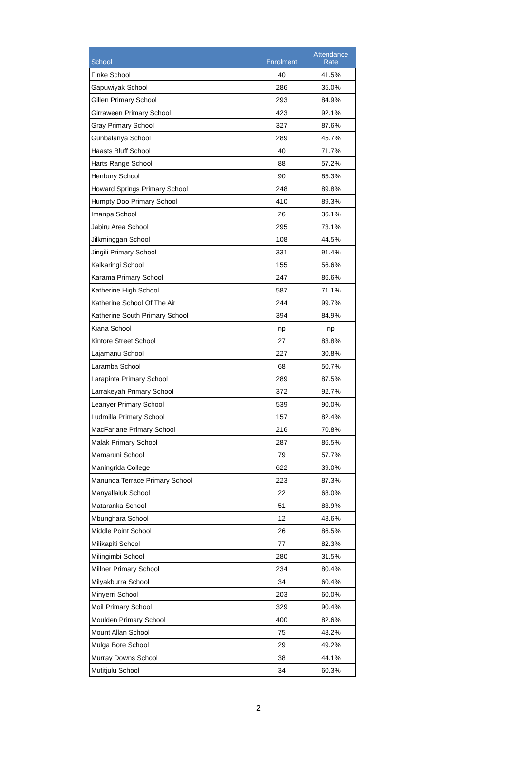| School | Enrolment | Attendance Rate |
| --- | --- | --- |
| Finke School | 40 | 41.5% |
| Gapuwiyak School | 286 | 35.0% |
| Gillen Primary School | 293 | 84.9% |
| Girraween Primary School | 423 | 92.1% |
| Gray Primary School | 327 | 87.6% |
| Gunbalanya School | 289 | 45.7% |
| Haasts Bluff School | 40 | 71.7% |
| Harts Range School | 88 | 57.2% |
| Henbury School | 90 | 85.3% |
| Howard Springs Primary School | 248 | 89.8% |
| Humpty Doo Primary School | 410 | 89.3% |
| Imanpa School | 26 | 36.1% |
| Jabiru Area School | 295 | 73.1% |
| Jilkminggan School | 108 | 44.5% |
| Jingili Primary School | 331 | 91.4% |
| Kalkaringi School | 155 | 56.6% |
| Karama Primary School | 247 | 86.6% |
| Katherine High School | 587 | 71.1% |
| Katherine School Of The Air | 244 | 99.7% |
| Katherine South Primary School | 394 | 84.9% |
| Kiana School | np | np |
| Kintore Street School | 27 | 83.8% |
| Lajamanu School | 227 | 30.8% |
| Laramba School | 68 | 50.7% |
| Larapinta Primary School | 289 | 87.5% |
| Larrakeyah Primary School | 372 | 92.7% |
| Leanyer Primary School | 539 | 90.0% |
| Ludmilla Primary School | 157 | 82.4% |
| MacFarlane Primary School | 216 | 70.8% |
| Malak Primary School | 287 | 86.5% |
| Mamaruni School | 79 | 57.7% |
| Maningrida College | 622 | 39.0% |
| Manunda Terrace Primary School | 223 | 87.3% |
| Manyallaluk School | 22 | 68.0% |
| Mataranka School | 51 | 83.9% |
| Mbunghara School | 12 | 43.6% |
| Middle Point School | 26 | 86.5% |
| Milikapiti School | 77 | 82.3% |
| Milingimbi School | 280 | 31.5% |
| Millner Primary School | 234 | 80.4% |
| Milyakburra School | 34 | 60.4% |
| Minyerri School | 203 | 60.0% |
| Moil Primary School | 329 | 90.4% |
| Moulden Primary School | 400 | 82.6% |
| Mount Allan School | 75 | 48.2% |
| Mulga Bore School | 29 | 49.2% |
| Murray Downs School | 38 | 44.1% |
| Mutitjulu School | 34 | 60.3% |
2